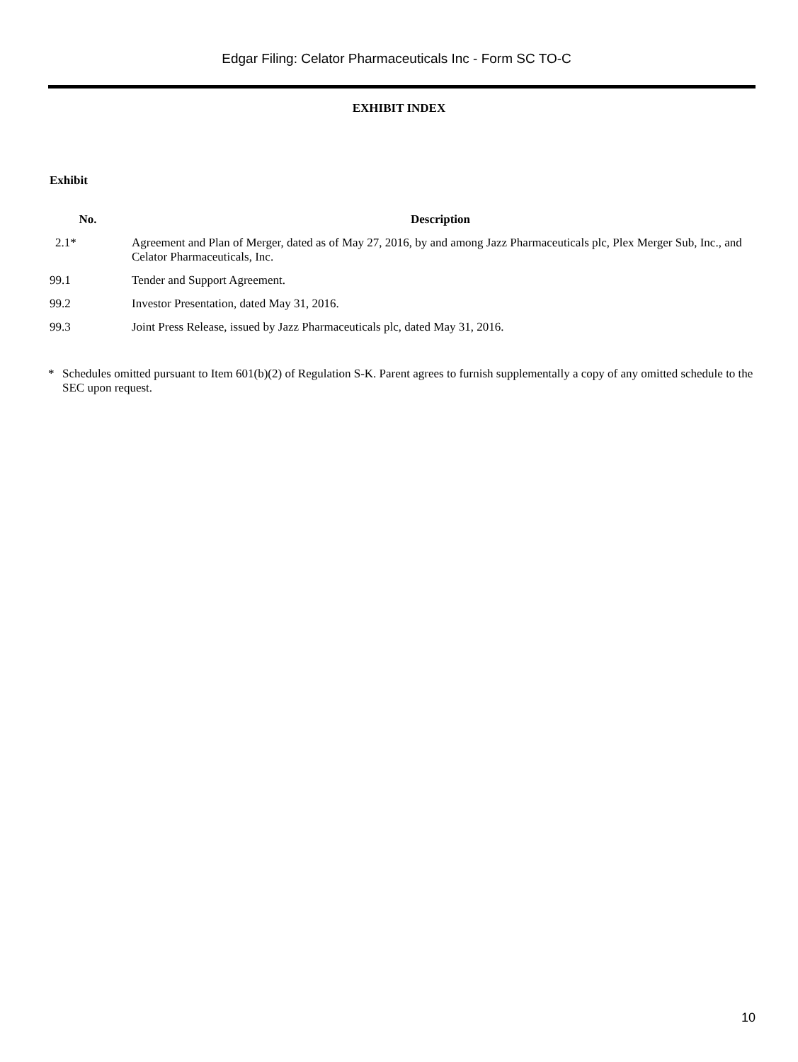Edgar Filing: Celator Pharmaceuticals Inc - Form SC TO-C
EXHIBIT INDEX
Exhibit
| No. | Description |
| --- | --- |
| 2.1* | Agreement and Plan of Merger, dated as of May 27, 2016, by and among Jazz Pharmaceuticals plc, Plex Merger Sub, Inc., and Celator Pharmaceuticals, Inc. |
| 99.1 | Tender and Support Agreement. |
| 99.2 | Investor Presentation, dated May 31, 2016. |
| 99.3 | Joint Press Release, issued by Jazz Pharmaceuticals plc, dated May 31, 2016. |
* Schedules omitted pursuant to Item 601(b)(2) of Regulation S-K. Parent agrees to furnish supplementally a copy of any omitted schedule to the SEC upon request.
10